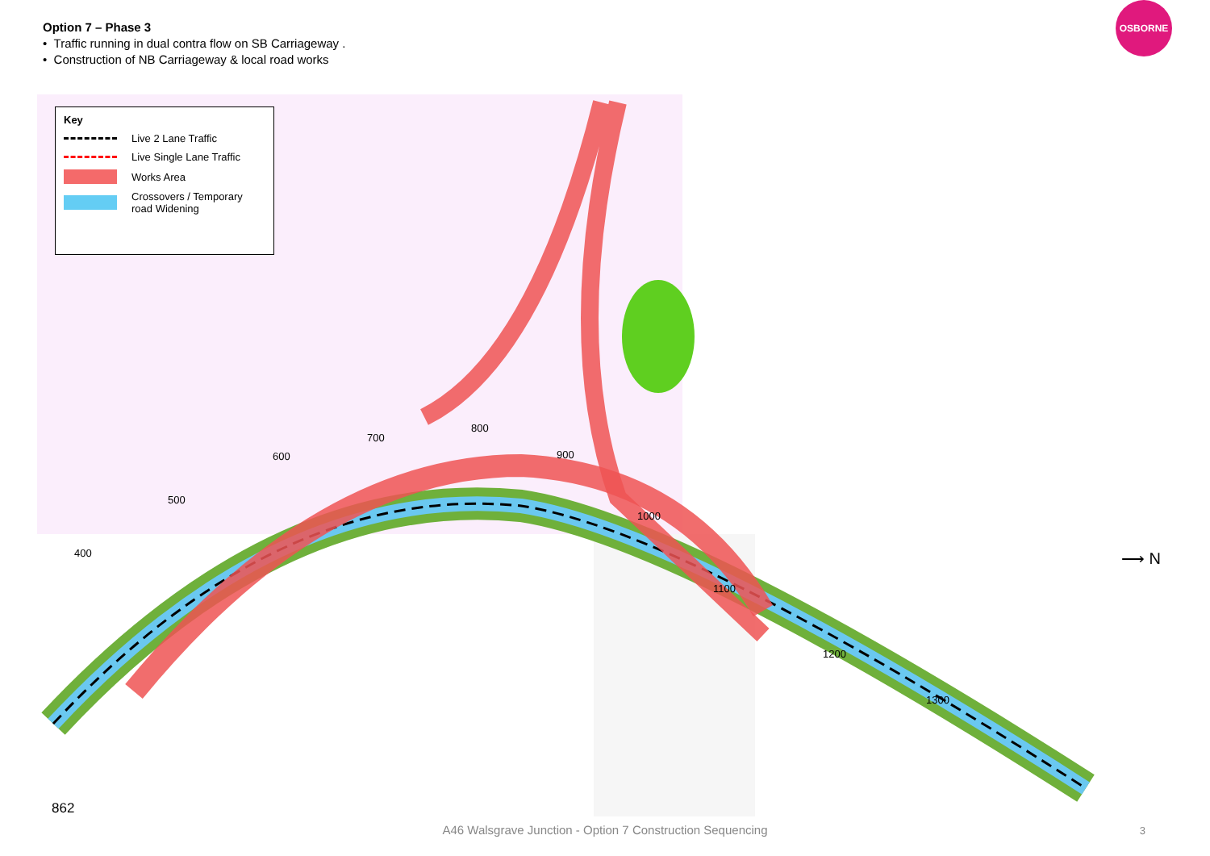Option 7 – Phase 3
• Traffic running in dual contra flow on SB Carriageway .
• Construction of NB Carriageway & local road works
OSBORNE
Key
Live 2 Lane Traffic
Live Single Lane Traffic
Works Area
Crossovers / Temporary road Widening
400
500
600
700
800
900
1000
1100
1200
1300
⟶ N
862
A46 Walsgrave Junction - Option 7 Construction Sequencing 3